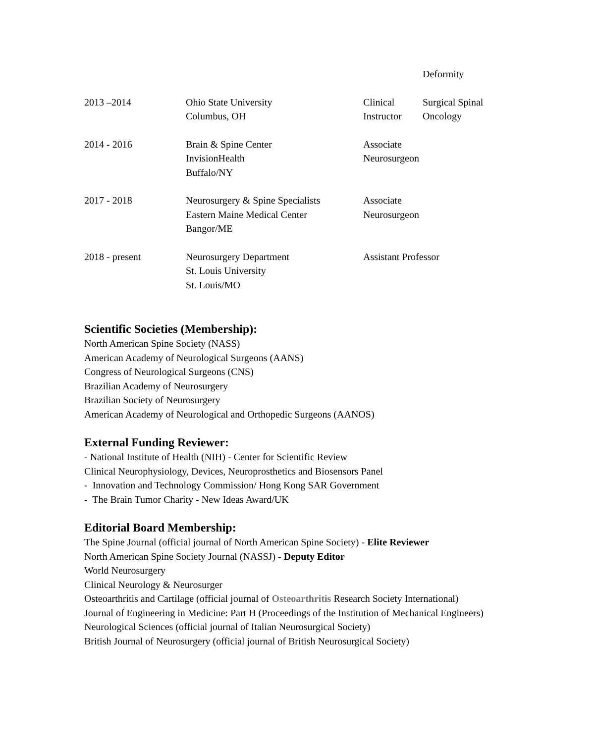| | | | Deformity |
| 2013 –2014 | Ohio State University Columbus, OH | Clinical Instructor | Surgical Spinal Oncology |
| 2014 - 2016 | Brain & Spine Center InvisionHealth Buffalo/NY | Associate Neurosurgeon | |
| 2017 - 2018 | Neurosurgery & Spine Specialists Eastern Maine Medical Center Bangor/ME | Associate Neurosurgeon | |
| 2018 - present | Neurosurgery Department St. Louis University St. Louis/MO | Assistant Professor | |
Scientific Societies (Membership):
North American Spine Society (NASS)
American Academy of Neurological Surgeons (AANS)
Congress of Neurological Surgeons (CNS)
Brazilian Academy of Neurosurgery
Brazilian Society of Neurosurgery
American Academy of Neurological and Orthopedic Surgeons (AANOS)
External Funding Reviewer:
- National Institute of Health (NIH) - Center for Scientific Review
Clinical Neurophysiology, Devices, Neuroprosthetics and Biosensors Panel
- Innovation and Technology Commission/ Hong Kong SAR Government
- The Brain Tumor Charity - New Ideas Award/UK
Editorial Board Membership:
The Spine Journal (official journal of North American Spine Society) - Elite Reviewer
North American Spine Society Journal (NASSJ) - Deputy Editor
World Neurosurgery
Clinical Neurology & Neurosurger
Osteoarthritis and Cartilage (official journal of Osteoarthritis Research Society International)
Journal of Engineering in Medicine: Part H (Proceedings of the Institution of Mechanical Engineers)
Neurological Sciences (official journal of Italian Neurosurgical Society)
British Journal of Neurosurgery (official journal of British Neurosurgical Society)